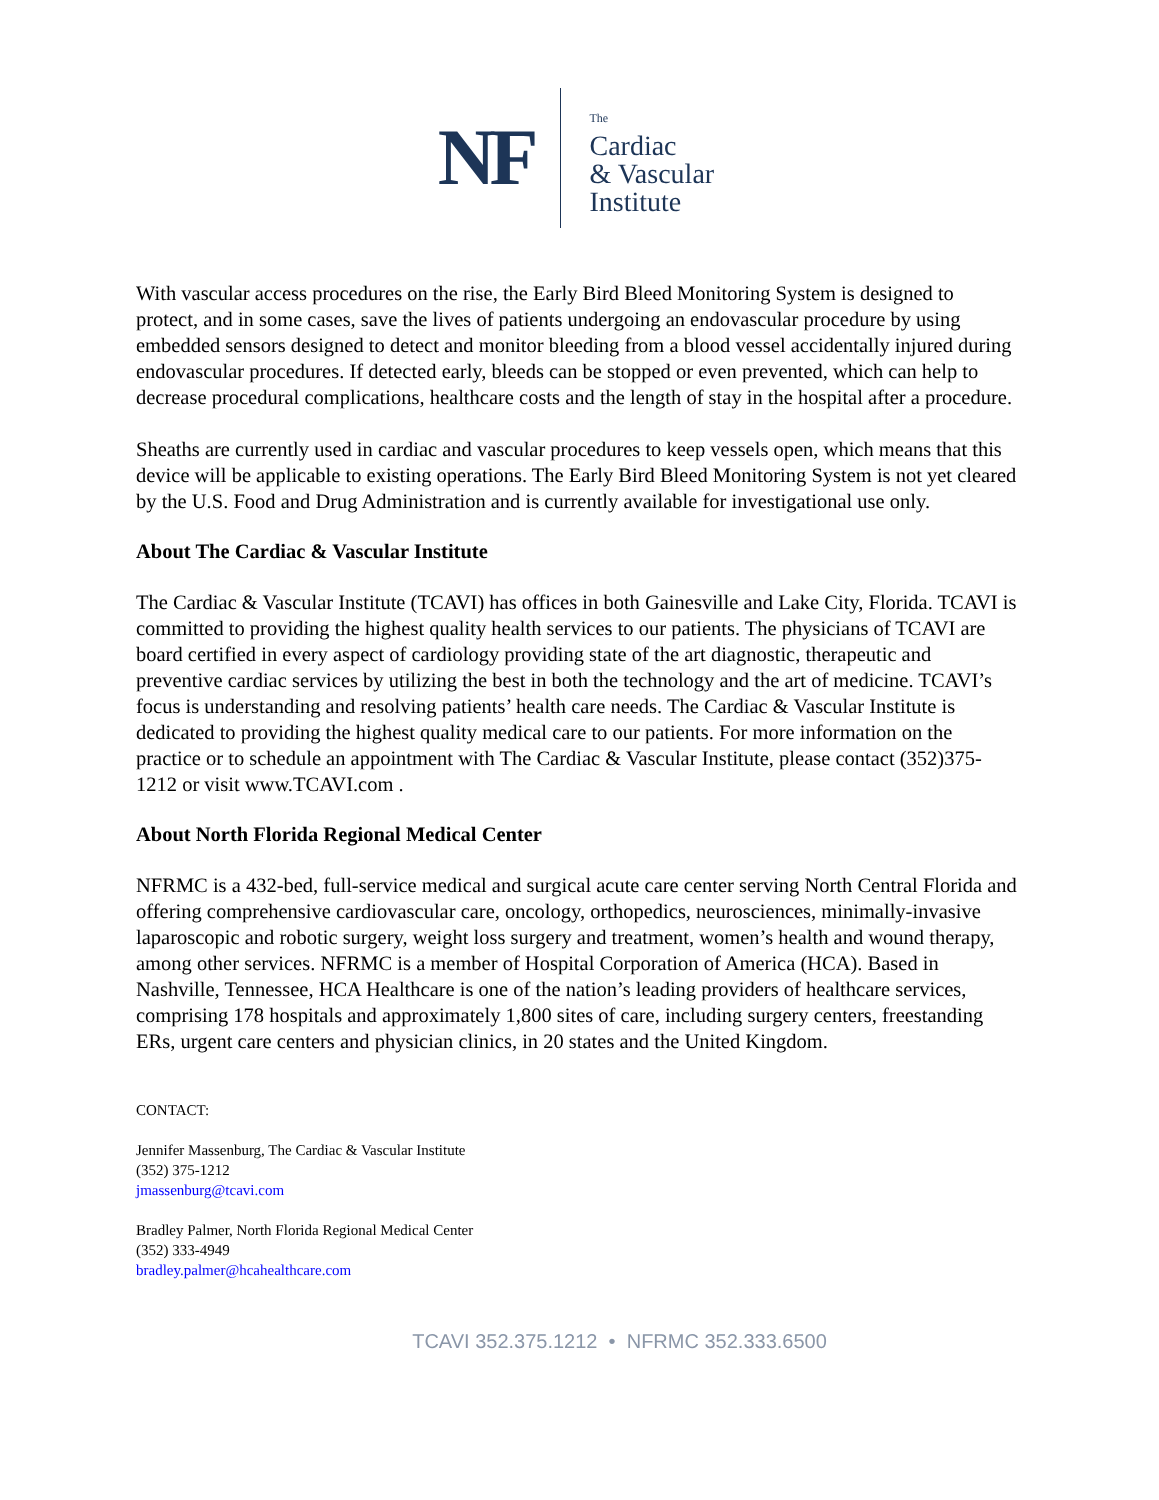NF
The
Cardiac
& Vascular
Institute
With vascular access procedures on the rise, the Early Bird Bleed Monitoring System is designed to protect, and in some cases, save the lives of patients undergoing an endovascular procedure by using embedded sensors designed to detect and monitor bleeding from a blood vessel accidentally injured during endovascular procedures. If detected early, bleeds can be stopped or even prevented, which can help to decrease procedural complications, healthcare costs and the length of stay in the hospital after a procedure.
Sheaths are currently used in cardiac and vascular procedures to keep vessels open, which means that this device will be applicable to existing operations. The Early Bird Bleed Monitoring System is not yet cleared by the U.S. Food and Drug Administration and is currently available for investigational use only.
About The Cardiac & Vascular Institute
The Cardiac & Vascular Institute (TCAVI) has offices in both Gainesville and Lake City, Florida. TCAVI is committed to providing the highest quality health services to our patients. The physicians of TCAVI are board certified in every aspect of cardiology providing state of the art diagnostic, therapeutic and preventive cardiac services by utilizing the best in both the technology and the art of medicine. TCAVI’s focus is understanding and resolving patients’ health care needs. The Cardiac & Vascular Institute is dedicated to providing the highest quality medical care to our patients. For more information on the practice or to schedule an appointment with The Cardiac & Vascular Institute, please contact (352)375-1212 or visit www.TCAVI.com .
About North Florida Regional Medical Center
NFRMC is a 432-bed, full-service medical and surgical acute care center serving North Central Florida and offering comprehensive cardiovascular care, oncology, orthopedics, neurosciences, minimally-invasive laparoscopic and robotic surgery, weight loss surgery and treatment, women’s health and wound therapy, among other services. NFRMC is a member of Hospital Corporation of America (HCA). Based in Nashville, Tennessee, HCA Healthcare is one of the nation’s leading providers of healthcare services, comprising 178 hospitals and approximately 1,800 sites of care, including surgery centers, freestanding ERs, urgent care centers and physician clinics, in 20 states and the United Kingdom.
CONTACT:
Jennifer Massenburg, The Cardiac & Vascular Institute
(352) 375-1212
jmassenburg@tcavi.com
Bradley Palmer, North Florida Regional Medical Center
(352) 333-4949
bradley.palmer@hcahealthcare.com
TCAVI 352.375.1212 • NFRMC 352.333.6500